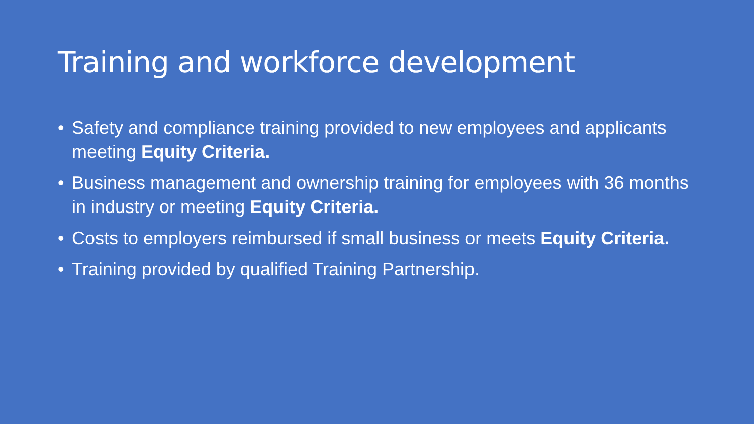Training and workforce development
• Safety and compliance training provided to new employees and applicants meeting Equity Criteria.
• Business management and ownership training for employees with 36 months in industry or meeting Equity Criteria.
• Costs to employers reimbursed if small business or meets Equity Criteria.
• Training provided by qualified Training Partnership.